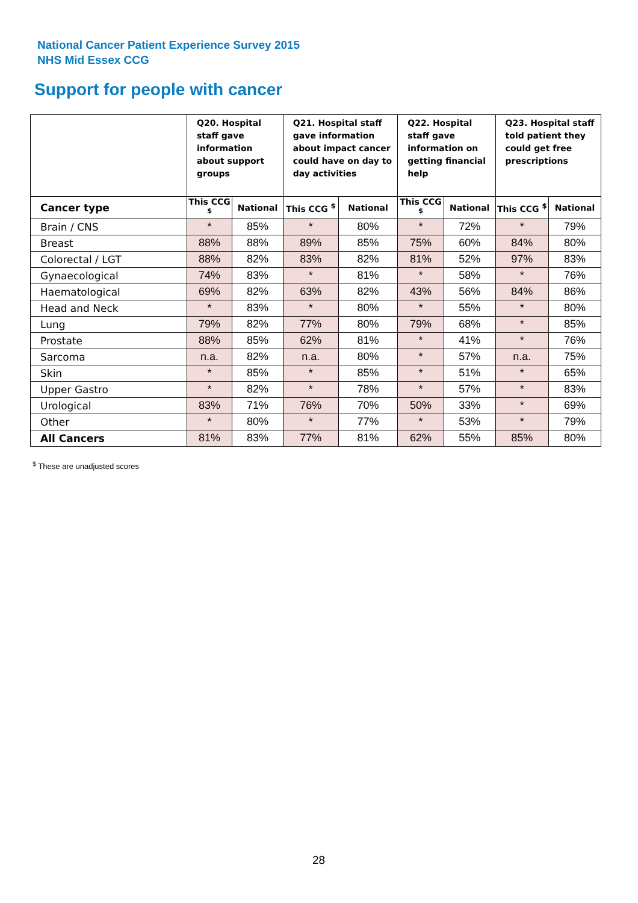National Cancer Patient Experience Survey 2015
NHS Mid Essex CCG
Support for people with cancer
| | Q20. Hospital staff gave information about support groups | | Q21. Hospital staff gave information about impact cancer could have on day to day activities | | Q22. Hospital staff gave information on getting financial help | | Q23. Hospital staff told patient they could get free prescriptions | |
| --- | --- | --- | --- | --- | --- | --- | --- | --- |
| Cancer type | This CCG <sup>$</sup> | National | This CCG <sup>$</sup> | National | This CCG <sup>$</sup> | National | This CCG <sup>$</sup> | National |
| Brain / CNS | * | 85% | * | 80% | * | 72% | * | 79% |
| Breast | 88% | 88% | 89% | 85% | 75% | 60% | 84% | 80% |
| Colorectal / LGT | 88% | 82% | 83% | 82% | 81% | 52% | 97% | 83% |
| Gynaecological | 74% | 83% | * | 81% | * | 58% | * | 76% |
| Haematological | 69% | 82% | 63% | 82% | 43% | 56% | 84% | 86% |
| Head and Neck | * | 83% | * | 80% | * | 55% | * | 80% |
| Lung | 79% | 82% | 77% | 80% | 79% | 68% | * | 85% |
| Prostate | 88% | 85% | 62% | 81% | * | 41% | * | 76% |
| Sarcoma | n.a. | 82% | n.a. | 80% | * | 57% | n.a. | 75% |
| Skin | * | 85% | * | 85% | * | 51% | * | 65% |
| Upper Gastro | * | 82% | * | 78% | * | 57% | * | 83% |
| Urological | 83% | 71% | 76% | 70% | 50% | 33% | * | 69% |
| Other | * | 80% | * | 77% | * | 53% | * | 79% |
| All Cancers | 81% | 83% | 77% | 81% | 62% | 55% | 85% | 80% |
<sup>$</sup> These are unadjusted scores
28